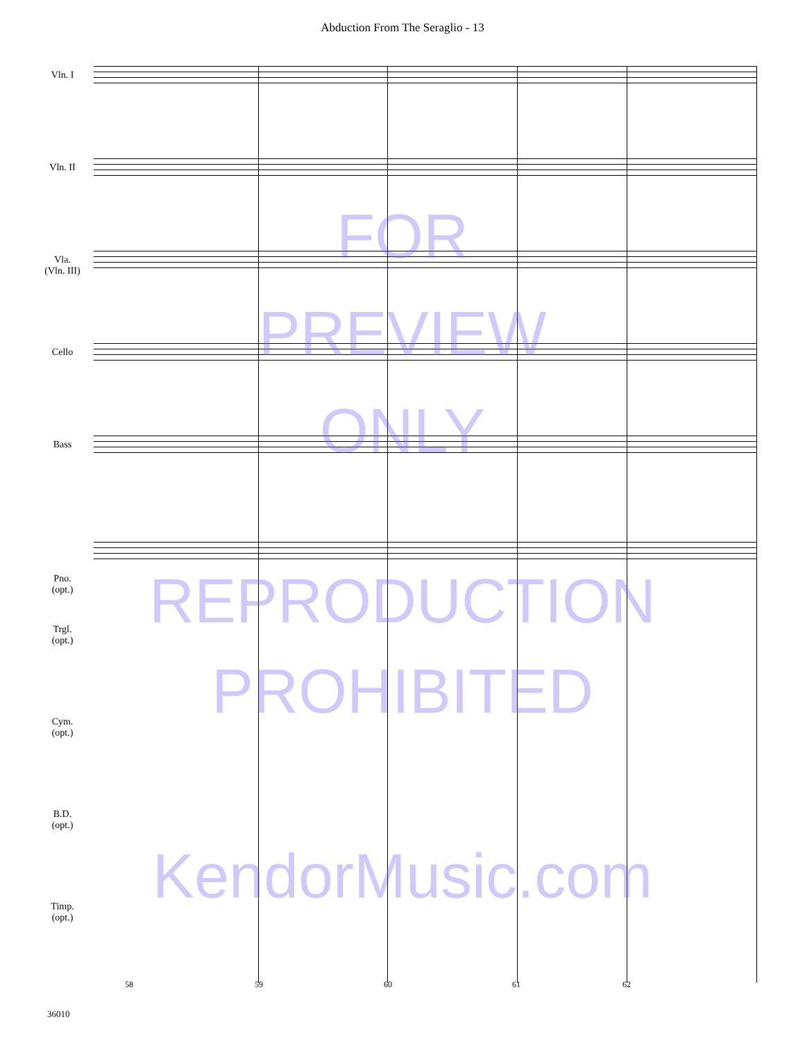Abduction From The Seraglio - 13
Vln. I
Vln. II
Vla.
(Vln. III)
Cello
Bass
Pno.
(opt.)
Trgl.
(opt.)
Cym.
(opt.)
B.D.
(opt.)
Timp.
(opt.)
58 59 60 61 62
FOR
PREVIEW
ONLY
REPRODUCTION
PROHIBITED
KendorMusic.com
36010